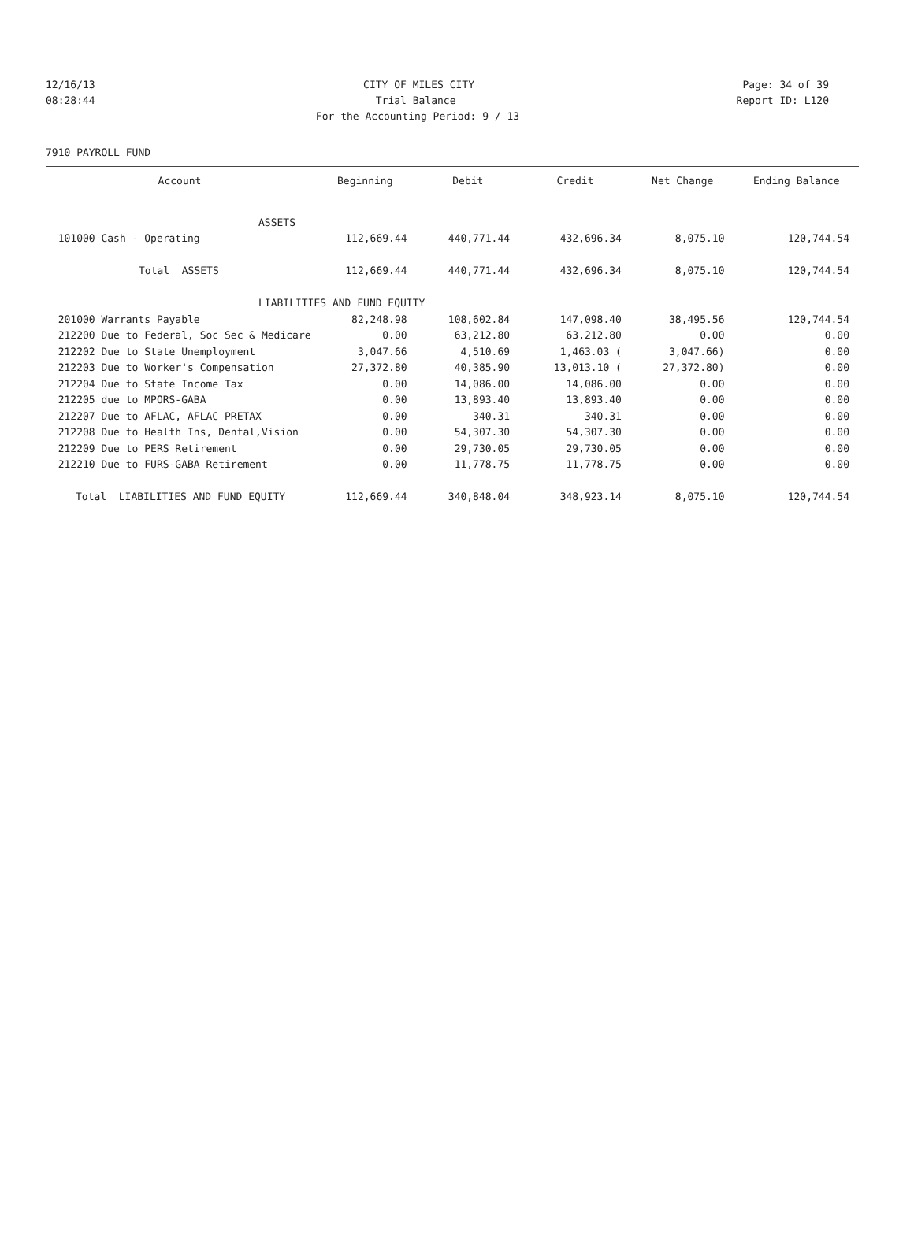12/16/13 CITY OF MILES CITY Page: 34 of 39
08:28:44 Trial Balance Report ID: L120
For the Accounting Period: 9 / 13
7910 PAYROLL FUND
| Account | Beginning | Debit | Credit | Net Change | Ending Balance |
| --- | --- | --- | --- | --- | --- |
| ASSETS | | | | | |
| 101000 Cash - Operating | 112,669.44 | 440,771.44 | 432,696.34 | 8,075.10 | 120,744.54 |
| Total ASSETS | 112,669.44 | 440,771.44 | 432,696.34 | 8,075.10 | 120,744.54 |
| LIABILITIES AND FUND EQUITY | | | | | |
| 201000 Warrants Payable | 82,248.98 | 108,602.84 | 147,098.40 | 38,495.56 | 120,744.54 |
| 212200 Due to Federal, Soc Sec & Medicare | 0.00 | 63,212.80 | 63,212.80 | 0.00 | 0.00 |
| 212202 Due to State Unemployment | 3,047.66 | 4,510.69 | 1,463.03 ( | 3,047.66) | 0.00 |
| 212203 Due to Worker's Compensation | 27,372.80 | 40,385.90 | 13,013.10 ( | 27,372.80) | 0.00 |
| 212204 Due to State Income Tax | 0.00 | 14,086.00 | 14,086.00 | 0.00 | 0.00 |
| 212205 due to MPORS-GABA | 0.00 | 13,893.40 | 13,893.40 | 0.00 | 0.00 |
| 212207 Due to AFLAC, AFLAC PRETAX | 0.00 | 340.31 | 340.31 | 0.00 | 0.00 |
| 212208 Due to Health Ins, Dental,Vision | 0.00 | 54,307.30 | 54,307.30 | 0.00 | 0.00 |
| 212209 Due to PERS Retirement | 0.00 | 29,730.05 | 29,730.05 | 0.00 | 0.00 |
| 212210 Due to FURS-GABA Retirement | 0.00 | 11,778.75 | 11,778.75 | 0.00 | 0.00 |
| Total LIABILITIES AND FUND EQUITY | 112,669.44 | 340,848.04 | 348,923.14 | 8,075.10 | 120,744.54 |